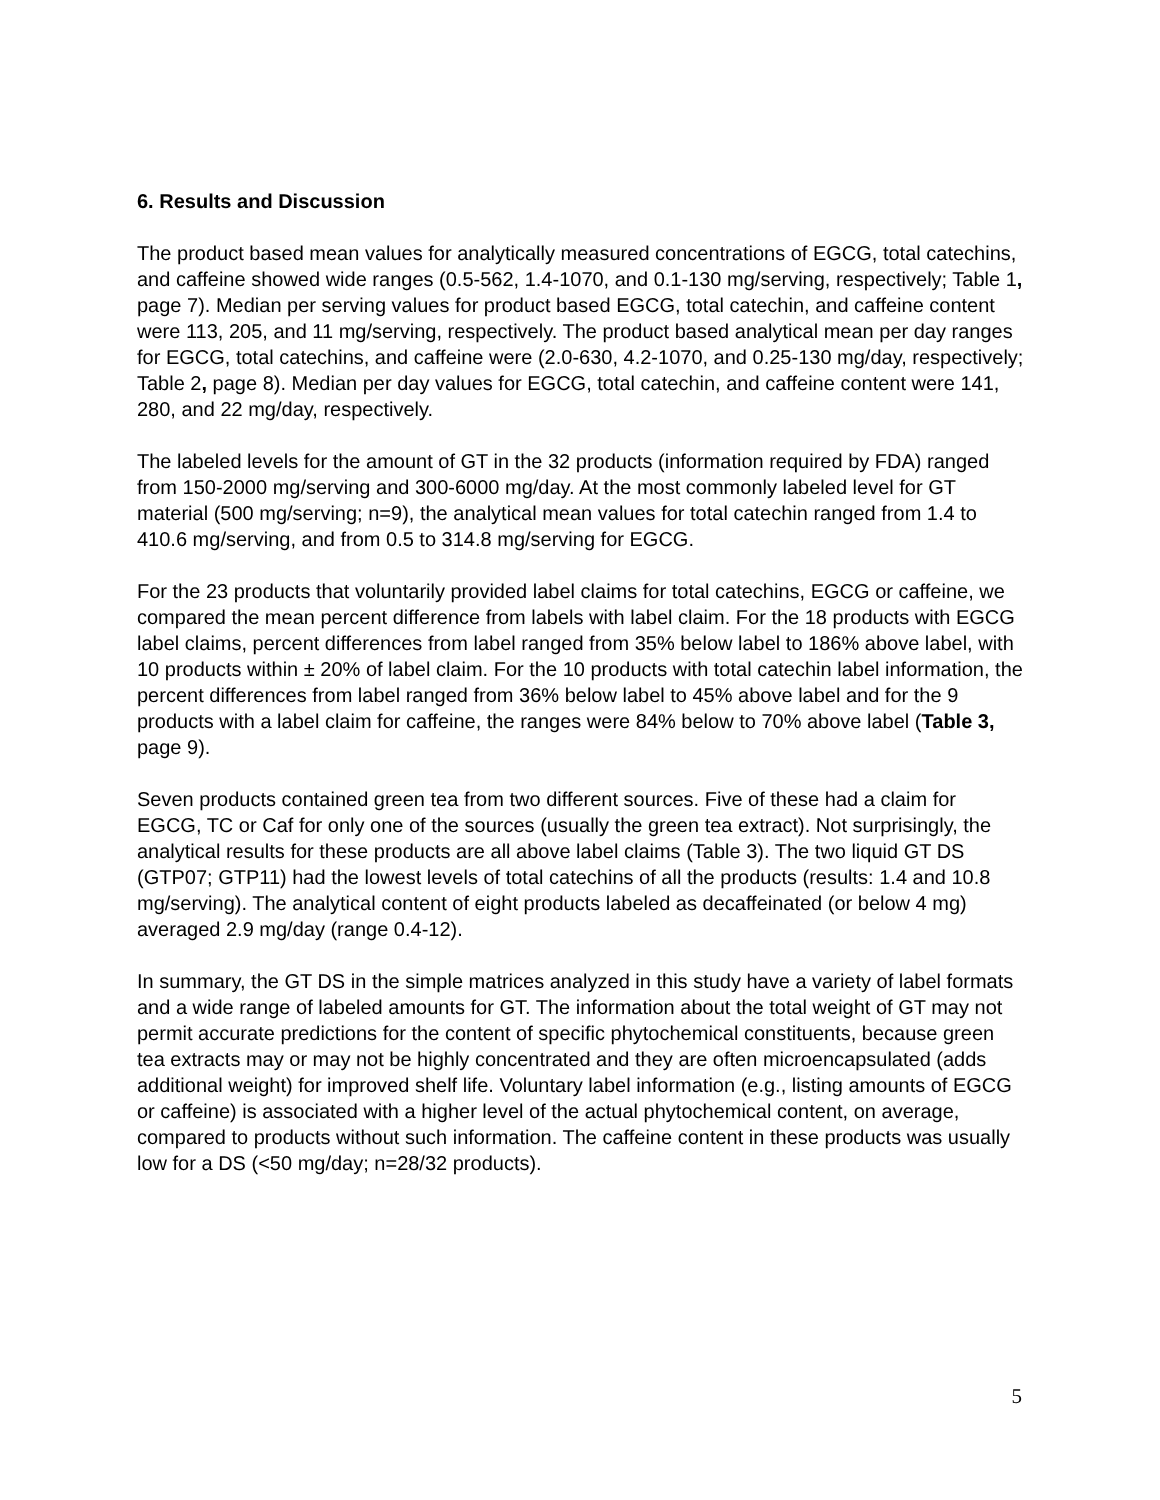6. Results and Discussion
The product based mean values for analytically measured concentrations of EGCG, total catechins, and caffeine showed wide ranges (0.5-562, 1.4-1070, and 0.1-130 mg/serving, respectively; Table 1, page 7). Median per serving values for product based EGCG, total catechin, and caffeine content were 113, 205, and 11 mg/serving, respectively. The product based analytical mean per day ranges for EGCG, total catechins, and caffeine were (2.0-630, 4.2-1070, and 0.25-130 mg/day, respectively; Table 2, page 8). Median per day values for EGCG, total catechin, and caffeine content were 141, 280, and 22 mg/day, respectively.
The labeled levels for the amount of GT in the 32 products (information required by FDA) ranged from 150-2000 mg/serving and 300-6000 mg/day. At the most commonly labeled level for GT material (500 mg/serving; n=9), the analytical mean values for total catechin ranged from 1.4 to 410.6 mg/serving, and from 0.5 to 314.8 mg/serving for EGCG.
For the 23 products that voluntarily provided label claims for total catechins, EGCG or caffeine, we compared the mean percent difference from labels with label claim. For the 18 products with EGCG label claims, percent differences from label ranged from 35% below label to 186% above label, with 10 products within ± 20% of label claim. For the 10 products with total catechin label information, the percent differences from label ranged from 36% below label to 45% above label and for the 9 products with a label claim for caffeine, the ranges were 84% below to 70% above label (Table 3, page 9).
Seven products contained green tea from two different sources. Five of these had a claim for EGCG, TC or Caf for only one of the sources (usually the green tea extract). Not surprisingly, the analytical results for these products are all above label claims (Table 3). The two liquid GT DS (GTP07; GTP11) had the lowest levels of total catechins of all the products (results: 1.4 and 10.8 mg/serving). The analytical content of eight products labeled as decaffeinated (or below 4 mg) averaged 2.9 mg/day (range 0.4-12).
In summary, the GT DS in the simple matrices analyzed in this study have a variety of label formats and a wide range of labeled amounts for GT. The information about the total weight of GT may not permit accurate predictions for the content of specific phytochemical constituents, because green tea extracts may or may not be highly concentrated and they are often microencapsulated (adds additional weight) for improved shelf life. Voluntary label information (e.g., listing amounts of EGCG or caffeine) is associated with a higher level of the actual phytochemical content, on average, compared to products without such information. The caffeine content in these products was usually low for a DS (<50 mg/day; n=28/32 products).
5